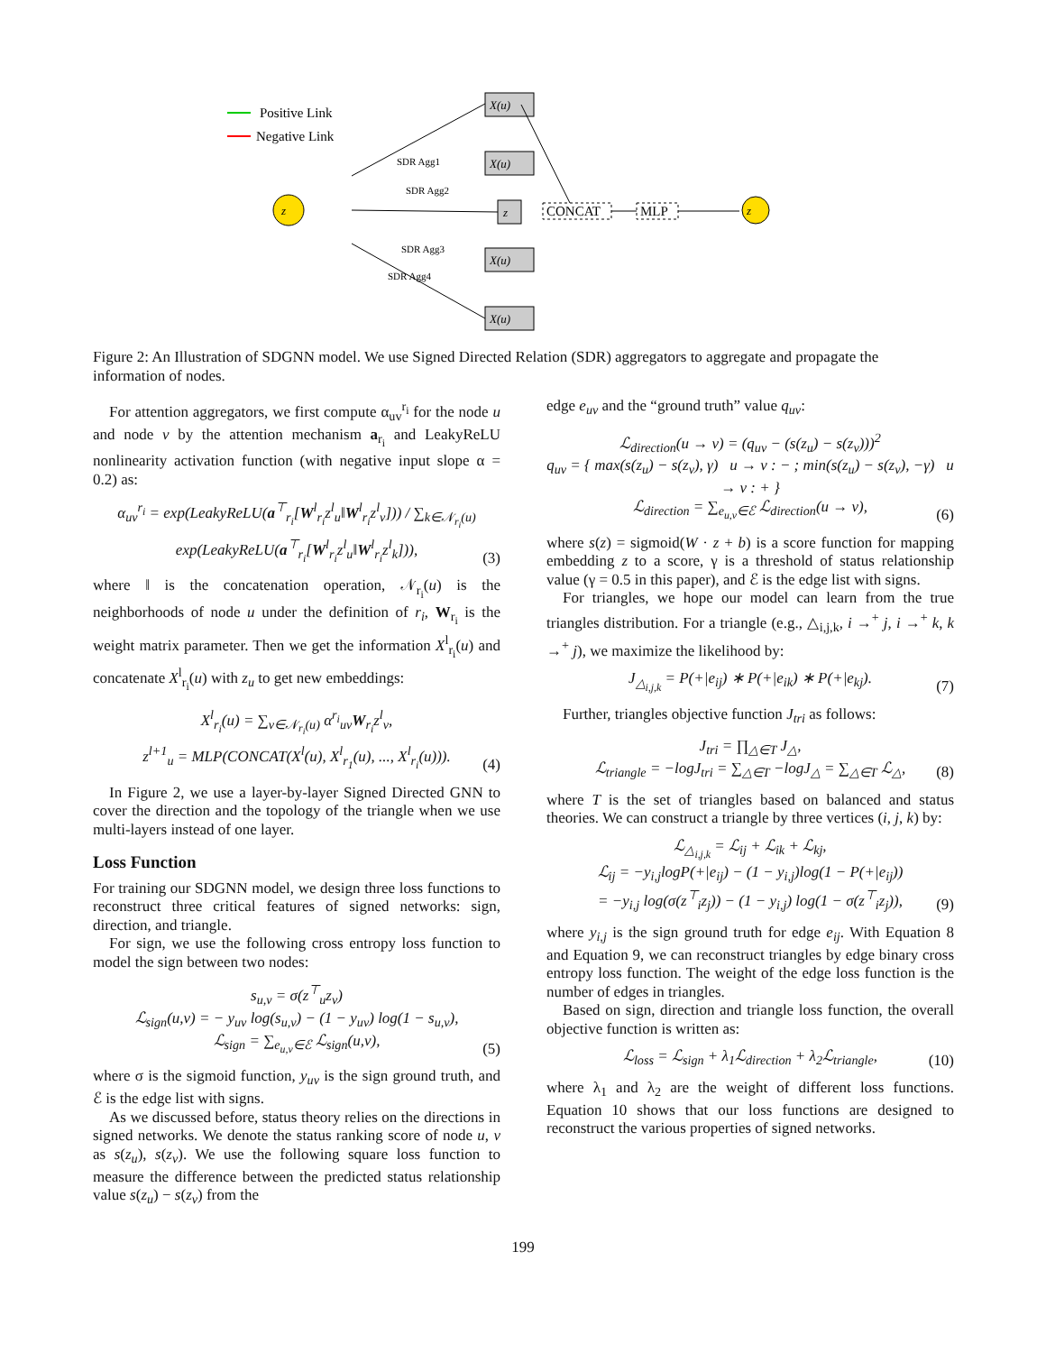Positive Link
Negative Link
z
z
X(u)
X(u)
z
X(u)
X(u)
CONCAT
MLP
SDR Agg1
SDR Agg2
SDR Agg3
SDR Agg4
Figure 2: An Illustration of SDGNN model. We use Signed Directed Relation (SDR) aggregators to aggregate and propagate the information of nodes.
For attention aggregators, we first compute α<sub>uv</sub><sup>r<sub>i</sub></sup> for the node u and node v by the attention mechanism a<sub>r<sub>i</sub></sub> and LeakyReLU nonlinearity activation function (with negative input slope α = 0.2) as:
α<sub>uv</sub><sup>r<sub>i</sub></sup> = exp(LeakyReLU(a<sup>⊤</sup><sub>r<sub>i</sub></sub>[W<sup>l</sup><sub>r<sub>i</sub></sub>z<sup>l</sup><sub>u</sub>‖W<sup>l</sup><sub>r<sub>i</sub></sub>z<sup>l</sup><sub>v</sub>])) / ∑<sub>k∈𝒩<sub>r<sub>i</sub></sub>(u)</sub> exp(LeakyReLU(a<sup>⊤</sup><sub>r<sub>i</sub></sub>[W<sup>l</sup><sub>r<sub>i</sub></sub>z<sup>l</sup><sub>u</sub>‖W<sup>l</sup><sub>r<sub>i</sub></sub>z<sup>l</sup><sub>k</sub>])),
(3)
where ‖ is the concatenation operation, 𝒩<sub>r<sub>i</sub></sub>(u) is the neighborhoods of node u under the definition of r<sub>i</sub>, W<sub>r<sub>i</sub></sub> is the weight matrix parameter. Then we get the information X<sup>l</sup><sub>r<sub>i</sub></sub>(u) and concatenate X<sup>l</sup><sub>r<sub>i</sub></sub>(u) with z<sub>u</sub> to get new embeddings:
X<sup>l</sup><sub>r<sub>i</sub></sub>(u) = ∑<sub>v∈𝒩<sub>r<sub>i</sub></sub>(u)</sub> α<sup>r<sub>i</sub></sup><sub>uv</sub>W<sub>r<sub>i</sub></sub>z<sup>l</sup><sub>v</sub>,
z<sup>l+1</sup><sub>u</sub> = MLP(CONCAT(X<sup>l</sup>(u), X<sup>l</sup><sub>r<sub>1</sub></sub>(u), ..., X<sup>l</sup><sub>r<sub>i</sub></sub>(u))).
(4)
In Figure 2, we use a layer-by-layer Signed Directed GNN to cover the direction and the topology of the triangle when we use multi-layers instead of one layer.
Loss Function
For training our SDGNN model, we design three loss functions to reconstruct three critical features of signed networks: sign, direction, and triangle.
For sign, we use the following cross entropy loss function to model the sign between two nodes:
s<sub>u,v</sub> = σ(z<sup>⊤</sup><sub>u</sub>z<sub>v</sub>)
ℒ<sub>sign</sub>(u,v) = − y<sub>uv</sub> log(s<sub>u,v</sub>) − (1 − y<sub>uv</sub>) log(1 − s<sub>u,v</sub>),
ℒ<sub>sign</sub> = ∑<sub>e<sub>u,v</sub>∈ℰ</sub> ℒ<sub>sign</sub>(u,v),
(5)
where σ is the sigmoid function, y<sub>uv</sub> is the sign ground truth, and ℰ is the edge list with signs.
As we discussed before, status theory relies on the directions in signed networks. We denote the status ranking score of node u, v as s(z<sub>u</sub>), s(z<sub>v</sub>). We use the following square loss function to measure the difference between the predicted status relationship value s(z<sub>u</sub>) − s(z<sub>v</sub>) from the
edge e<sub>uv</sub> and the “ground truth” value q<sub>uv</sub>:
ℒ<sub>direction</sub>(u → v) = (q<sub>uv</sub> − (s(z<sub>u</sub>) − s(z<sub>v</sub>)))<sup>2</sup>
q<sub>uv</sub> = { max(s(z<sub>u</sub>) − s(z<sub>v</sub>), γ) u → v : − ; min(s(z<sub>u</sub>) − s(z<sub>v</sub>), −γ) u → v : + }
ℒ<sub>direction</sub> = ∑<sub>e<sub>u,v</sub>∈ℰ</sub> ℒ<sub>direction</sub>(u → v),
(6)
where s(z) = sigmoid(W · z + b) is a score function for mapping embedding z to a score, γ is a threshold of status relationship value (γ = 0.5 in this paper), and ℰ is the edge list with signs.
For triangles, we hope our model can learn from the true triangles distribution. For a triangle (e.g., △<sub>i,j,k</sub>, i →<sup>+</sup> j, i →<sup>+</sup> k, k →<sup>+</sup> j), we maximize the likelihood by:
J<sub>△<sub>i,j,k</sub></sub> = P(+|e<sub>ij</sub>) ∗ P(+|e<sub>ik</sub>) ∗ P(+|e<sub>kj</sub>).
(7)
Further, triangles objective function J<sub>tri</sub> as follows:
J<sub>tri</sub> = ∏<sub>△∈T</sub> J<sub>△</sub>,
ℒ<sub>triangle</sub> = −logJ<sub>tri</sub> = ∑<sub>△∈T</sub> −logJ<sub>△</sub> = ∑<sub>△∈T</sub> ℒ<sub>△</sub>,
(8)
where T is the set of triangles based on balanced and status theories. We can construct a triangle by three vertices (i, j, k) by:
ℒ<sub>△<sub>i,j,k</sub></sub> = ℒ<sub>ij</sub> + ℒ<sub>ik</sub> + ℒ<sub>kj</sub>,
ℒ<sub>ij</sub> = −y<sub>i,j</sub>logP(+|e<sub>ij</sub>) − (1 − y<sub>i,j</sub>)log(1 − P(+|e<sub>ij</sub>))
= −y<sub>i,j</sub> log(σ(z<sup>⊤</sup><sub>i</sub>z<sub>j</sub>)) − (1 − y<sub>i,j</sub>) log(1 − σ(z<sup>⊤</sup><sub>i</sub>z<sub>j</sub>)),
(9)
where y<sub>i,j</sub> is the sign ground truth for edge e<sub>ij</sub>. With Equation 8 and Equation 9, we can reconstruct triangles by edge binary cross entropy loss function. The weight of the edge loss function is the number of edges in triangles.
Based on sign, direction and triangle loss function, the overall objective function is written as:
ℒ<sub>loss</sub> = ℒ<sub>sign</sub> + λ<sub>1</sub>ℒ<sub>direction</sub> + λ<sub>2</sub>ℒ<sub>triangle</sub>,
(10)
where λ<sub>1</sub> and λ<sub>2</sub> are the weight of different loss functions. Equation 10 shows that our loss functions are designed to reconstruct the various properties of signed networks.
199